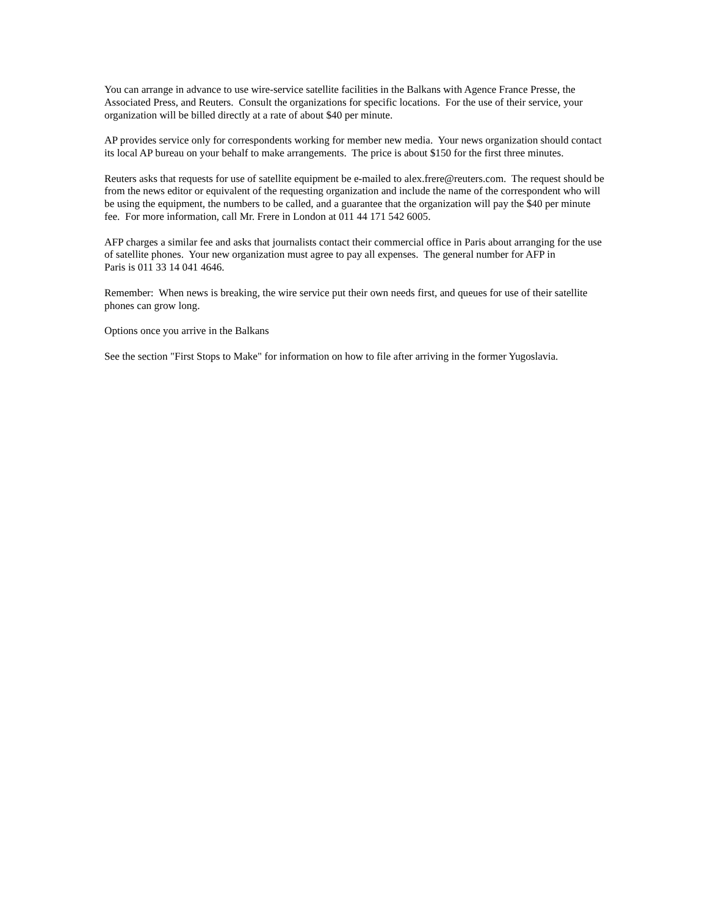You can arrange in advance to use wire-service satellite facilities in the Balkans with Agence France Presse, the Associated Press, and Reuters. Consult the organizations for specific locations. For the use of their service, your organization will be billed directly at a rate of about $40 per minute.
AP provides service only for correspondents working for member new media. Your news organization should contact its local AP bureau on your behalf to make arrangements. The price is about $150 for the first three minutes.
Reuters asks that requests for use of satellite equipment be e-mailed to alex.frere@reuters.com. The request should be from the news editor or equivalent of the requesting organization and include the name of the correspondent who will be using the equipment, the numbers to be called, and a guarantee that the organization will pay the $40 per minute fee. For more information, call Mr. Frere in London at 011 44 171 542 6005.
AFP charges a similar fee and asks that journalists contact their commercial office in Paris about arranging for the use of satellite phones. Your new organization must agree to pay all expenses. The general number for AFP in
Paris is 011 33 14 041 4646.
Remember: When news is breaking, the wire service put their own needs first, and queues for use of their satellite phones can grow long.
Options once you arrive in the Balkans
See the section "First Stops to Make" for information on how to file after arriving in the former Yugoslavia.